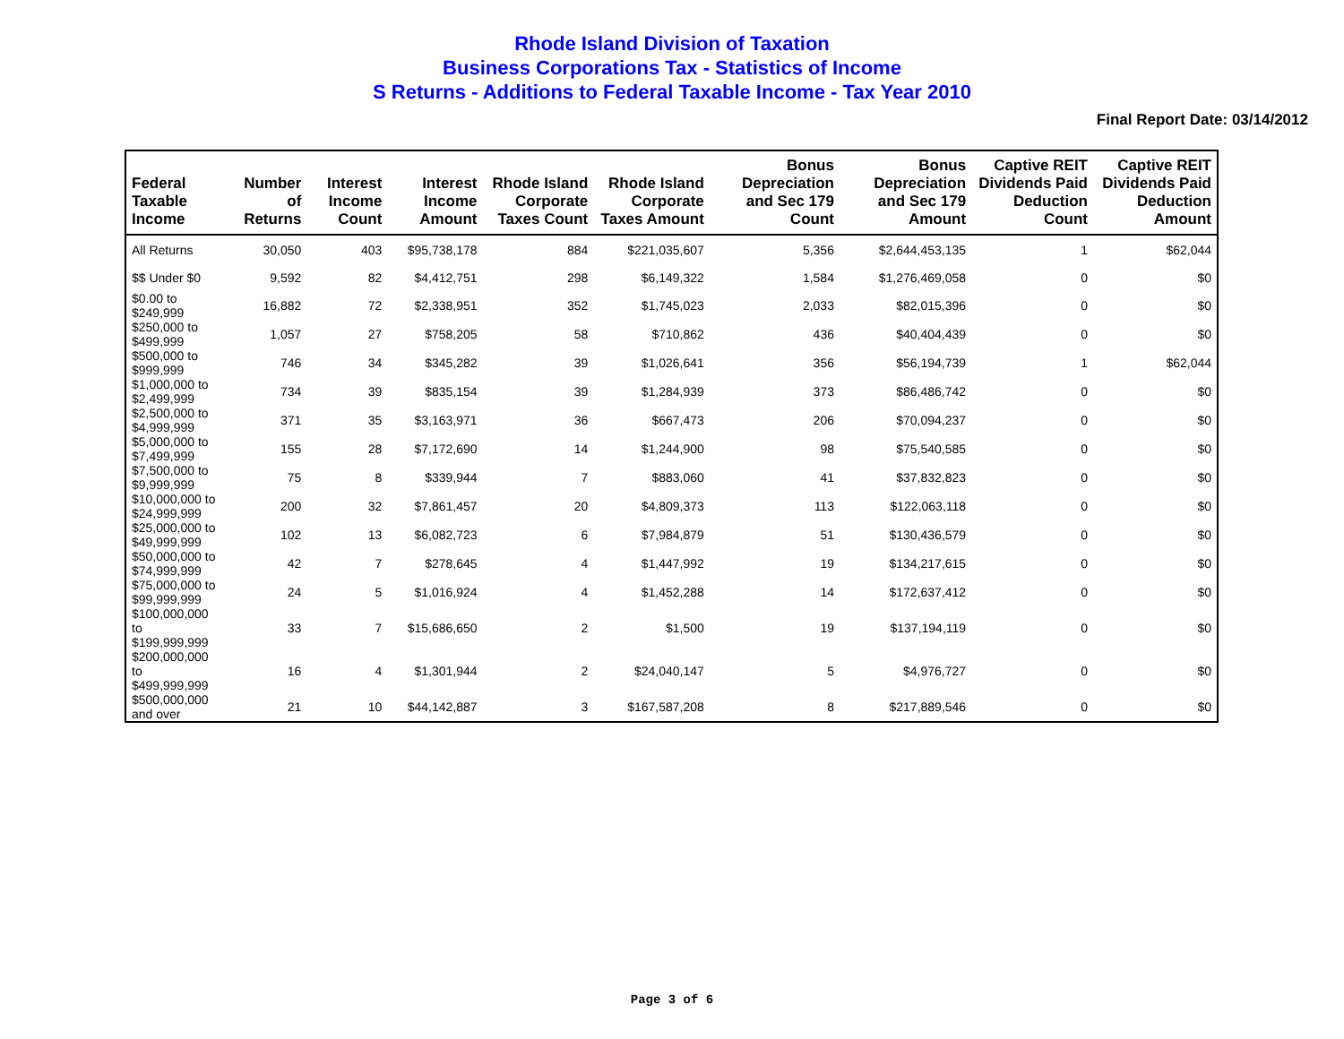Rhode Island Division of Taxation
Business Corporations Tax - Statistics of Income
S Returns - Additions to Federal Taxable Income - Tax Year 2010
Final Report Date: 03/14/2012
| Federal Taxable Income | Number of Returns | Interest Income Count | Interest Income Amount | Rhode Island Corporate Taxes Count | Rhode Island Corporate Taxes Amount | Bonus Depreciation and Sec 179 Count | Bonus Depreciation and Sec 179 Amount | Captive REIT Dividends Paid Deduction Count | Captive REIT Dividends Paid Deduction Amount |
| --- | --- | --- | --- | --- | --- | --- | --- | --- | --- |
| All Returns | 30,050 | 403 | $95,738,178 | 884 | $221,035,607 | 5,356 | $2,644,453,135 | 1 | $62,044 |
| $$ Under $0 | 9,592 | 82 | $4,412,751 | 298 | $6,149,322 | 1,584 | $1,276,469,058 | 0 | $0 |
| $0.00 to $249,999 | 16,882 | 72 | $2,338,951 | 352 | $1,745,023 | 2,033 | $82,015,396 | 0 | $0 |
| $250,000 to $499,999 | 1,057 | 27 | $758,205 | 58 | $710,862 | 436 | $40,404,439 | 0 | $0 |
| $500,000 to $999,999 | 746 | 34 | $345,282 | 39 | $1,026,641 | 356 | $56,194,739 | 1 | $62,044 |
| $1,000,000 to $2,499,999 | 734 | 39 | $835,154 | 39 | $1,284,939 | 373 | $86,486,742 | 0 | $0 |
| $2,500,000 to $4,999,999 | 371 | 35 | $3,163,971 | 36 | $667,473 | 206 | $70,094,237 | 0 | $0 |
| $5,000,000 to $7,499,999 | 155 | 28 | $7,172,690 | 14 | $1,244,900 | 98 | $75,540,585 | 0 | $0 |
| $7,500,000 to $9,999,999 | 75 | 8 | $339,944 | 7 | $883,060 | 41 | $37,832,823 | 0 | $0 |
| $10,000,000 to $24,999,999 | 200 | 32 | $7,861,457 | 20 | $4,809,373 | 113 | $122,063,118 | 0 | $0 |
| $25,000,000 to $49,999,999 | 102 | 13 | $6,082,723 | 6 | $7,984,879 | 51 | $130,436,579 | 0 | $0 |
| $50,000,000 to $74,999,999 | 42 | 7 | $278,645 | 4 | $1,447,992 | 19 | $134,217,615 | 0 | $0 |
| $75,000,000 to $99,999,999 | 24 | 5 | $1,016,924 | 4 | $1,452,288 | 14 | $172,637,412 | 0 | $0 |
| $100,000,000 to $199,999,999 | 33 | 7 | $15,686,650 | 2 | $1,500 | 19 | $137,194,119 | 0 | $0 |
| $200,000,000 to $499,999,999 | 16 | 4 | $1,301,944 | 2 | $24,040,147 | 5 | $4,976,727 | 0 | $0 |
| $500,000,000 and over | 21 | 10 | $44,142,887 | 3 | $167,587,208 | 8 | $217,889,546 | 0 | $0 |
Page 3 of 6